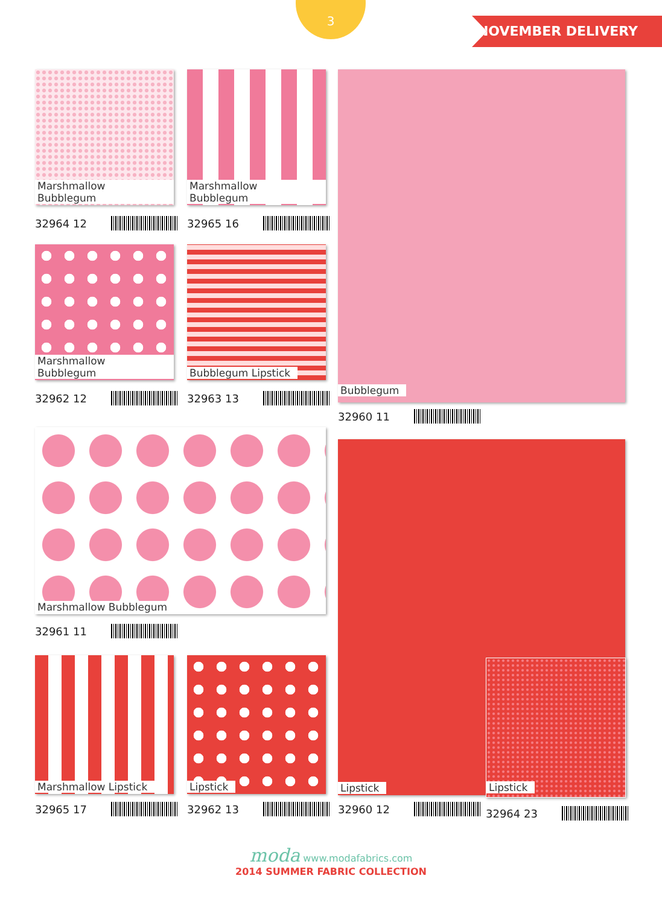3
NOVEMBER DELIVERY
Marshmallow Bubblegum
32964 12
Marshmallow Bubblegum
32965 16
Bubblegum
32960 11
Marshmallow Bubblegum
32962 12
Bubblegum Lipstick
32963 13
Marshmallow Bubblegum
32961 11
Lipstick
Marshmallow Lipstick
32965 17
Lipstick
32962 13 32960 12
Lipstick
32964 23
moda www.modafabrics.com
2014 SUMMER FABRIC COLLECTION